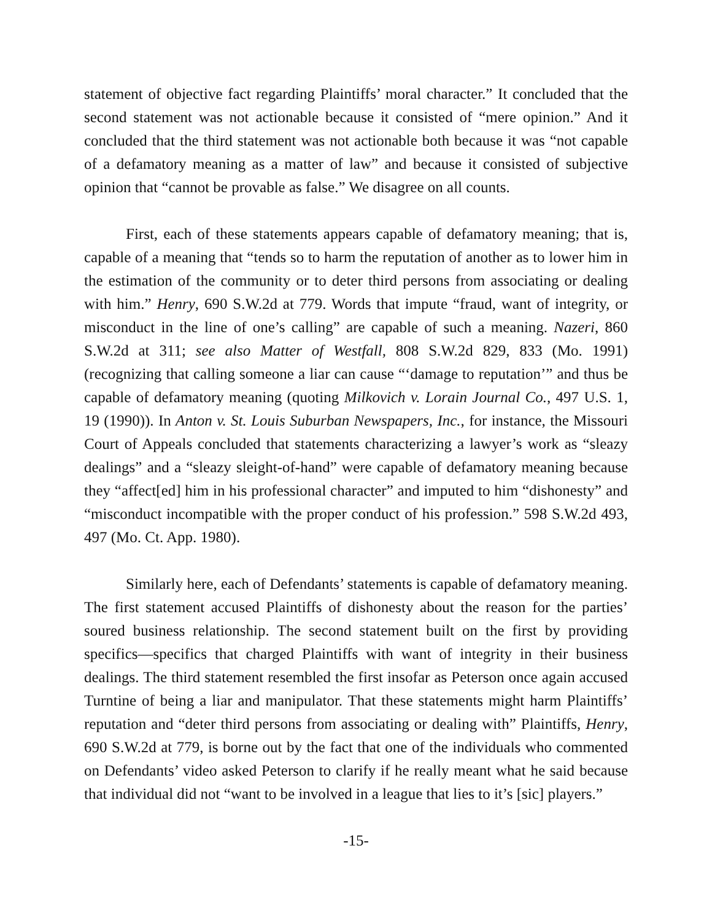statement of objective fact regarding Plaintiffs’ moral character.” It concluded that the second statement was not actionable because it consisted of “mere opinion.” And it concluded that the third statement was not actionable both because it was “not capable of a defamatory meaning as a matter of law” and because it consisted of subjective opinion that “cannot be provable as false.” We disagree on all counts.
First, each of these statements appears capable of defamatory meaning; that is, capable of a meaning that “tends so to harm the reputation of another as to lower him in the estimation of the community or to deter third persons from associating or dealing with him.” Henry, 690 S.W.2d at 779. Words that impute “fraud, want of integrity, or misconduct in the line of one’s calling” are capable of such a meaning. Nazeri, 860 S.W.2d at 311; see also Matter of Westfall, 808 S.W.2d 829, 833 (Mo. 1991) (recognizing that calling someone a liar can cause “‘damage to reputation’” and thus be capable of defamatory meaning (quoting Milkovich v. Lorain Journal Co., 497 U.S. 1, 19 (1990)). In Anton v. St. Louis Suburban Newspapers, Inc., for instance, the Missouri Court of Appeals concluded that statements characterizing a lawyer’s work as “sleazy dealings” and a “sleazy sleight-of-hand” were capable of defamatory meaning because they “affect[ed] him in his professional character” and imputed to him “dishonesty” and “misconduct incompatible with the proper conduct of his profession.” 598 S.W.2d 493, 497 (Mo. Ct. App. 1980).
Similarly here, each of Defendants’ statements is capable of defamatory meaning. The first statement accused Plaintiffs of dishonesty about the reason for the parties’ soured business relationship. The second statement built on the first by providing specifics—specifics that charged Plaintiffs with want of integrity in their business dealings. The third statement resembled the first insofar as Peterson once again accused Turntine of being a liar and manipulator. That these statements might harm Plaintiffs’ reputation and “deter third persons from associating or dealing with” Plaintiffs, Henry, 690 S.W.2d at 779, is borne out by the fact that one of the individuals who commented on Defendants’ video asked Peterson to clarify if he really meant what he said because that individual did not “want to be involved in a league that lies to it’s [sic] players.”
-15-